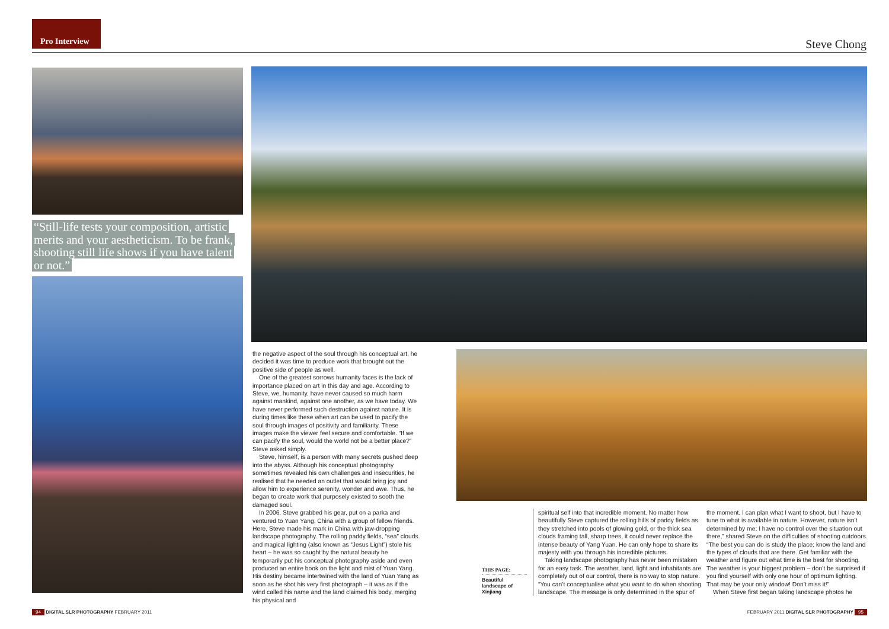Pro Interview
Steve Chong
“Still-life tests your composition, artistic merits and your aestheticism. To be frank, shooting still life shows if you have talent or not.”
the negative aspect of the soul through his conceptual art, he decided it was time to produce work that brought out the positive side of people as well.
One of the greatest sorrows humanity faces is the lack of importance placed on art in this day and age. According to Steve, we, humanity, have never caused so much harm against mankind, against one another, as we have today. We have never performed such destruction against nature. It is during times like these when art can be used to pacify the soul through images of positivity and familiarity. These images make the viewer feel secure and comfortable. “If we can pacify the soul, would the world not be a better place?” Steve asked simply.
Steve, himself, is a person with many secrets pushed deep into the abyss. Although his conceptual photography sometimes revealed his own challenges and insecurities, he realised that he needed an outlet that would bring joy and allow him to experience serenity, wonder and awe. Thus, he began to create work that purposely existed to sooth the damaged soul.
In 2006, Steve grabbed his gear, put on a parka and ventured to Yuan Yang, China with a group of fellow friends. Here, Steve made his mark in China with jaw-dropping landscape photography. The rolling paddy fields, “sea” clouds and magical lighting (also known as “Jesus Light”) stole his heart – he was so caught by the natural beauty he temporarily put his conceptual photography aside and even produced an entire book on the light and mist of Yuan Yang. His destiny became intertwined with the land of Yuan Yang as soon as he shot his very first photograph – it was as if the wind called his name and the land claimed his body, merging his physical and
THIS PAGE:
Beautiful landscape of Xinjiang
spiritual self into that incredible moment. No matter how beautifully Steve captured the rolling hills of paddy fields as they stretched into pools of glowing gold, or the thick sea clouds framing tall, sharp trees, it could never replace the intense beauty of Yang Yuan. He can only hope to share its majesty with you through his incredible pictures.
Taking landscape photography has never been mistaken for an easy task. The weather, land, light and inhabitants are completely out of our control, there is no way to stop nature. “You can’t conceptualise what you want to do when shooting landscape. The message is only determined in the spur of
the moment. I can plan what I want to shoot, but I have to tune to what is available in nature. However, nature isn’t determined by me; I have no control over the situation out there,” shared Steve on the difficulties of shooting outdoors. “The best you can do is study the place; know the land and the types of clouds that are there. Get familiar with the weather and figure out what time is the best for shooting. The weather is your biggest problem – don’t be surprised if you find yourself with only one hour of optimum lighting. That may be your only window! Don’t miss it!”
When Steve first began taking landscape photos he
94 DIGITAL SLR PHOTOGRAPHY FEBRUARY 2011
FEBRUARY 2011 DIGITAL SLR PHOTOGRAPHY 95